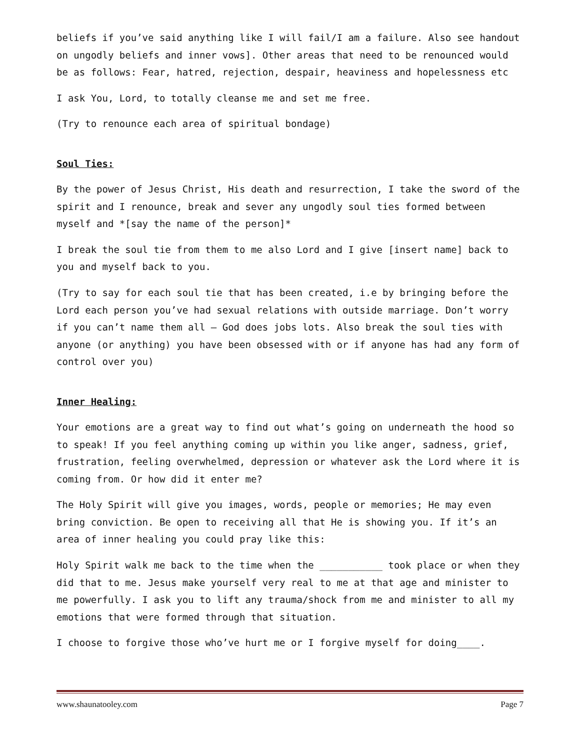beliefs if you’ve said anything like I will fail/I am a failure. Also see handout on ungodly beliefs and inner vows]. Other areas that need to be renounced would be as follows: Fear, hatred, rejection, despair, heaviness and hopelessness etc
I ask You, Lord, to totally cleanse me and set me free.
(Try to renounce each area of spiritual bondage)
Soul Ties:
By the power of Jesus Christ, His death and resurrection, I take the sword of the spirit and I renounce, break and sever any ungodly soul ties formed between myself and *[say the name of the person]*
I break the soul tie from them to me also Lord and I give [insert name] back to you and myself back to you.
(Try to say for each soul tie that has been created, i.e by bringing before the Lord each person you’ve had sexual relations with outside marriage. Don’t worry if you can’t name them all – God does jobs lots. Also break the soul ties with anyone (or anything) you have been obsessed with or if anyone has had any form of control over you)
Inner Healing:
Your emotions are a great way to find out what’s going on underneath the hood so to speak! If you feel anything coming up within you like anger, sadness, grief, frustration, feeling overwhelmed, depression or whatever ask the Lord where it is coming from. Or how did it enter me?
The Holy Spirit will give you images, words, people or memories; He may even bring conviction. Be open to receiving all that He is showing you. If it’s an area of inner healing you could pray like this:
Holy Spirit walk me back to the time when the ___________ took place or when they did that to me. Jesus make yourself very real to me at that age and minister to me powerfully. I ask you to lift any trauma/shock from me and minister to all my emotions that were formed through that situation.
I choose to forgive those who’ve hurt me or I forgive myself for doing____.
www.shaunatooley.com Page 7